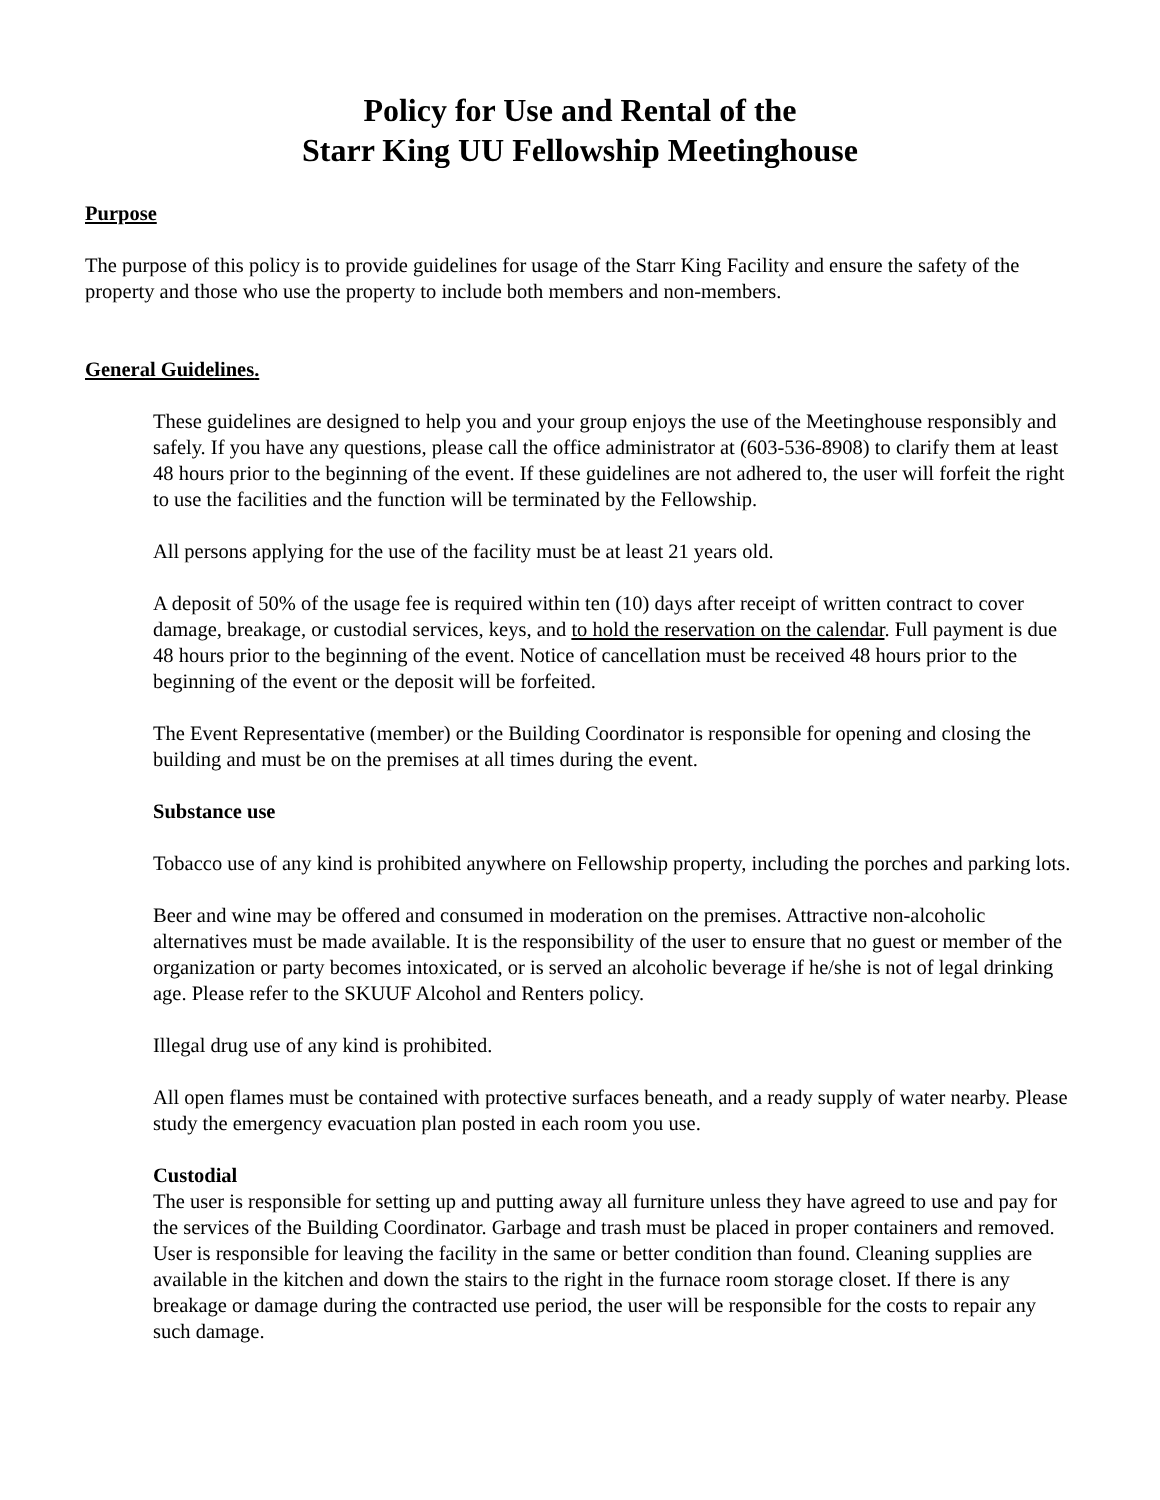Policy for Use and Rental of the
Starr King UU Fellowship Meetinghouse
Purpose
The purpose of this policy is to provide guidelines for usage of the Starr King Facility and ensure the safety of the property and those who use the property to include both members and non-members.
General Guidelines.
These guidelines are designed to help you and your group enjoys the use of the Meetinghouse responsibly and safely. If you have any questions, please call the office administrator at (603-536-8908) to clarify them at least 48 hours prior to the beginning of the event. If these guidelines are not adhered to, the user will forfeit the right to use the facilities and the function will be terminated by the Fellowship.
All persons applying for the use of the facility must be at least 21 years old.
A deposit of 50% of the usage fee is required within ten (10) days after receipt of written contract to cover damage, breakage, or custodial services, keys, and to hold the reservation on the calendar. Full payment is due 48 hours prior to the beginning of the event. Notice of cancellation must be received 48 hours prior to the beginning of the event or the deposit will be forfeited.
The Event Representative (member) or the Building Coordinator is responsible for opening and closing the building and must be on the premises at all times during the event.
Substance use
Tobacco use of any kind is prohibited anywhere on Fellowship property, including the porches and parking lots.
Beer and wine may be offered and consumed in moderation on the premises. Attractive non-alcoholic alternatives must be made available. It is the responsibility of the user to ensure that no guest or member of the organization or party becomes intoxicated, or is served an alcoholic beverage if he/she is not of legal drinking age. Please refer to the SKUUF Alcohol and Renters policy.
Illegal drug use of any kind is prohibited.
All open flames must be contained with protective surfaces beneath, and a ready supply of water nearby. Please study the emergency evacuation plan posted in each room you use.
Custodial
The user is responsible for setting up and putting away all furniture unless they have agreed to use and pay for the services of the Building Coordinator. Garbage and trash must be placed in proper containers and removed. User is responsible for leaving the facility in the same or better condition than found. Cleaning supplies are available in the kitchen and down the stairs to the right in the furnace room storage closet. If there is any breakage or damage during the contracted use period, the user will be responsible for the costs to repair any such damage.